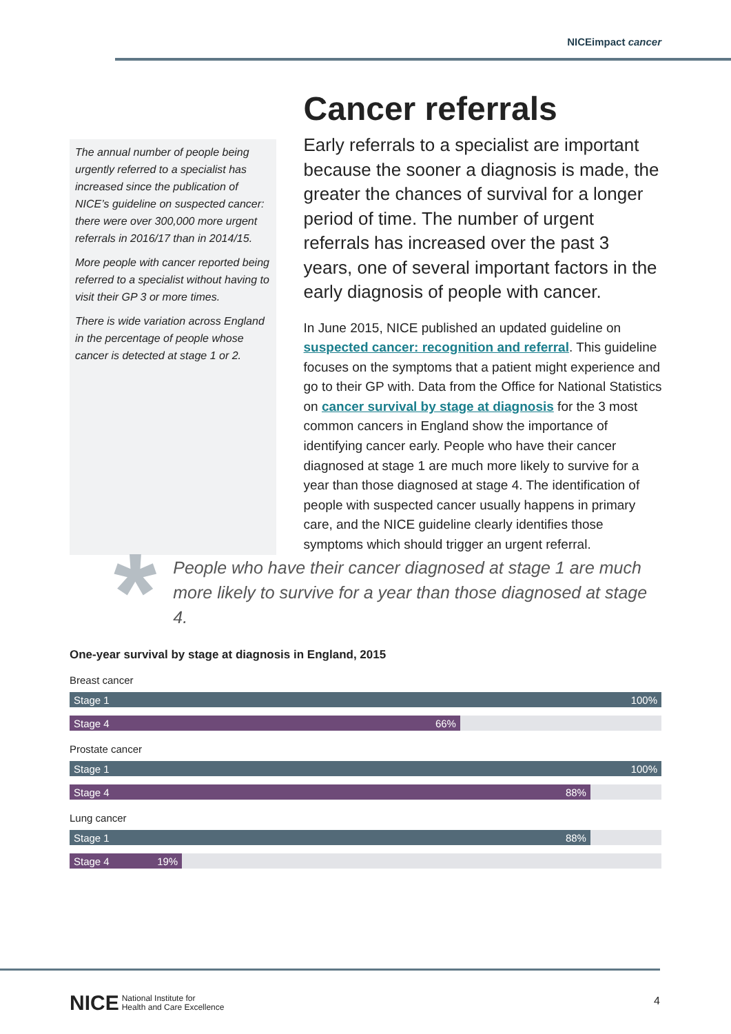NICEimpact cancer
The annual number of people being urgently referred to a specialist has increased since the publication of NICE’s guideline on suspected cancer: there were over 300,000 more urgent referrals in 2016/17 than in 2014/15.
More people with cancer reported being referred to a specialist without having to visit their GP 3 or more times.
There is wide variation across England in the percentage of people whose cancer is detected at stage 1 or 2.
Cancer referrals
Early referrals to a specialist are important because the sooner a diagnosis is made, the greater the chances of survival for a longer period of time. The number of urgent referrals has increased over the past 3 years, one of several important factors in the early diagnosis of people with cancer.
In June 2015, NICE published an updated guideline on suspected cancer: recognition and referral. This guideline focuses on the symptoms that a patient might experience and go to their GP with. Data from the Office for National Statistics on cancer survival by stage at diagnosis for the 3 most common cancers in England show the importance of identifying cancer early. People who have their cancer diagnosed at stage 1 are much more likely to survive for a year than those diagnosed at stage 4. The identification of people with suspected cancer usually happens in primary care, and the NICE guideline clearly identifies those symptoms which should trigger an urgent referral.
*
People who have their cancer diagnosed at stage 1 are much more likely to survive for a year than those diagnosed at stage 4.
One-year survival by stage at diagnosis in England, 2015
Breast cancer
Stage 1 100%
Stage 4 66%
Prostate cancer
Stage 1 100%
Stage 4 88%
Lung cancer
Stage 1 88%
Stage 4 19%
NICE National Institute for
Health and Care Excellence
4